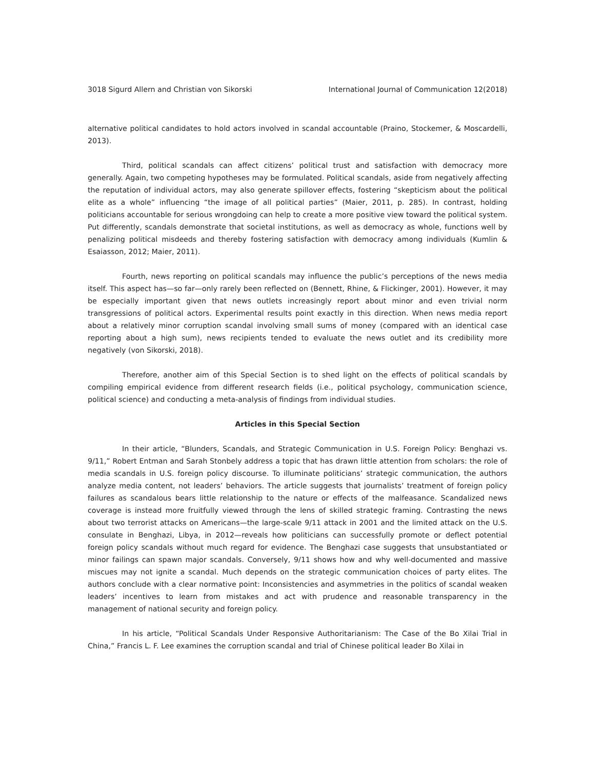3018 Sigurd Allern and Christian von Sikorski International Journal of Communication 12(2018)
alternative political candidates to hold actors involved in scandal accountable (Praino, Stockemer, & Moscardelli, 2013).
Third, political scandals can affect citizens’ political trust and satisfaction with democracy more generally. Again, two competing hypotheses may be formulated. Political scandals, aside from negatively affecting the reputation of individual actors, may also generate spillover effects, fostering “skepticism about the political elite as a whole” influencing “the image of all political parties” (Maier, 2011, p. 285). In contrast, holding politicians accountable for serious wrongdoing can help to create a more positive view toward the political system. Put differently, scandals demonstrate that societal institutions, as well as democracy as whole, functions well by penalizing political misdeeds and thereby fostering satisfaction with democracy among individuals (Kumlin & Esaiasson, 2012; Maier, 2011).
Fourth, news reporting on political scandals may influence the public’s perceptions of the news media itself. This aspect has—so far—only rarely been reflected on (Bennett, Rhine, & Flickinger, 2001). However, it may be especially important given that news outlets increasingly report about minor and even trivial norm transgressions of political actors. Experimental results point exactly in this direction. When news media report about a relatively minor corruption scandal involving small sums of money (compared with an identical case reporting about a high sum), news recipients tended to evaluate the news outlet and its credibility more negatively (von Sikorski, 2018).
Therefore, another aim of this Special Section is to shed light on the effects of political scandals by compiling empirical evidence from different research fields (i.e., political psychology, communication science, political science) and conducting a meta-analysis of findings from individual studies.
Articles in this Special Section
In their article, “Blunders, Scandals, and Strategic Communication in U.S. Foreign Policy: Benghazi vs. 9/11,” Robert Entman and Sarah Stonbely address a topic that has drawn little attention from scholars: the role of media scandals in U.S. foreign policy discourse. To illuminate politicians’ strategic communication, the authors analyze media content, not leaders’ behaviors. The article suggests that journalists’ treatment of foreign policy failures as scandalous bears little relationship to the nature or effects of the malfeasance. Scandalized news coverage is instead more fruitfully viewed through the lens of skilled strategic framing. Contrasting the news about two terrorist attacks on Americans—the large-scale 9/11 attack in 2001 and the limited attack on the U.S. consulate in Benghazi, Libya, in 2012—reveals how politicians can successfully promote or deflect potential foreign policy scandals without much regard for evidence. The Benghazi case suggests that unsubstantiated or minor failings can spawn major scandals. Conversely, 9/11 shows how and why well-documented and massive miscues may not ignite a scandal. Much depends on the strategic communication choices of party elites. The authors conclude with a clear normative point: Inconsistencies and asymmetries in the politics of scandal weaken leaders’ incentives to learn from mistakes and act with prudence and reasonable transparency in the management of national security and foreign policy.
In his article, “Political Scandals Under Responsive Authoritarianism: The Case of the Bo Xilai Trial in China,” Francis L. F. Lee examines the corruption scandal and trial of Chinese political leader Bo Xilai in